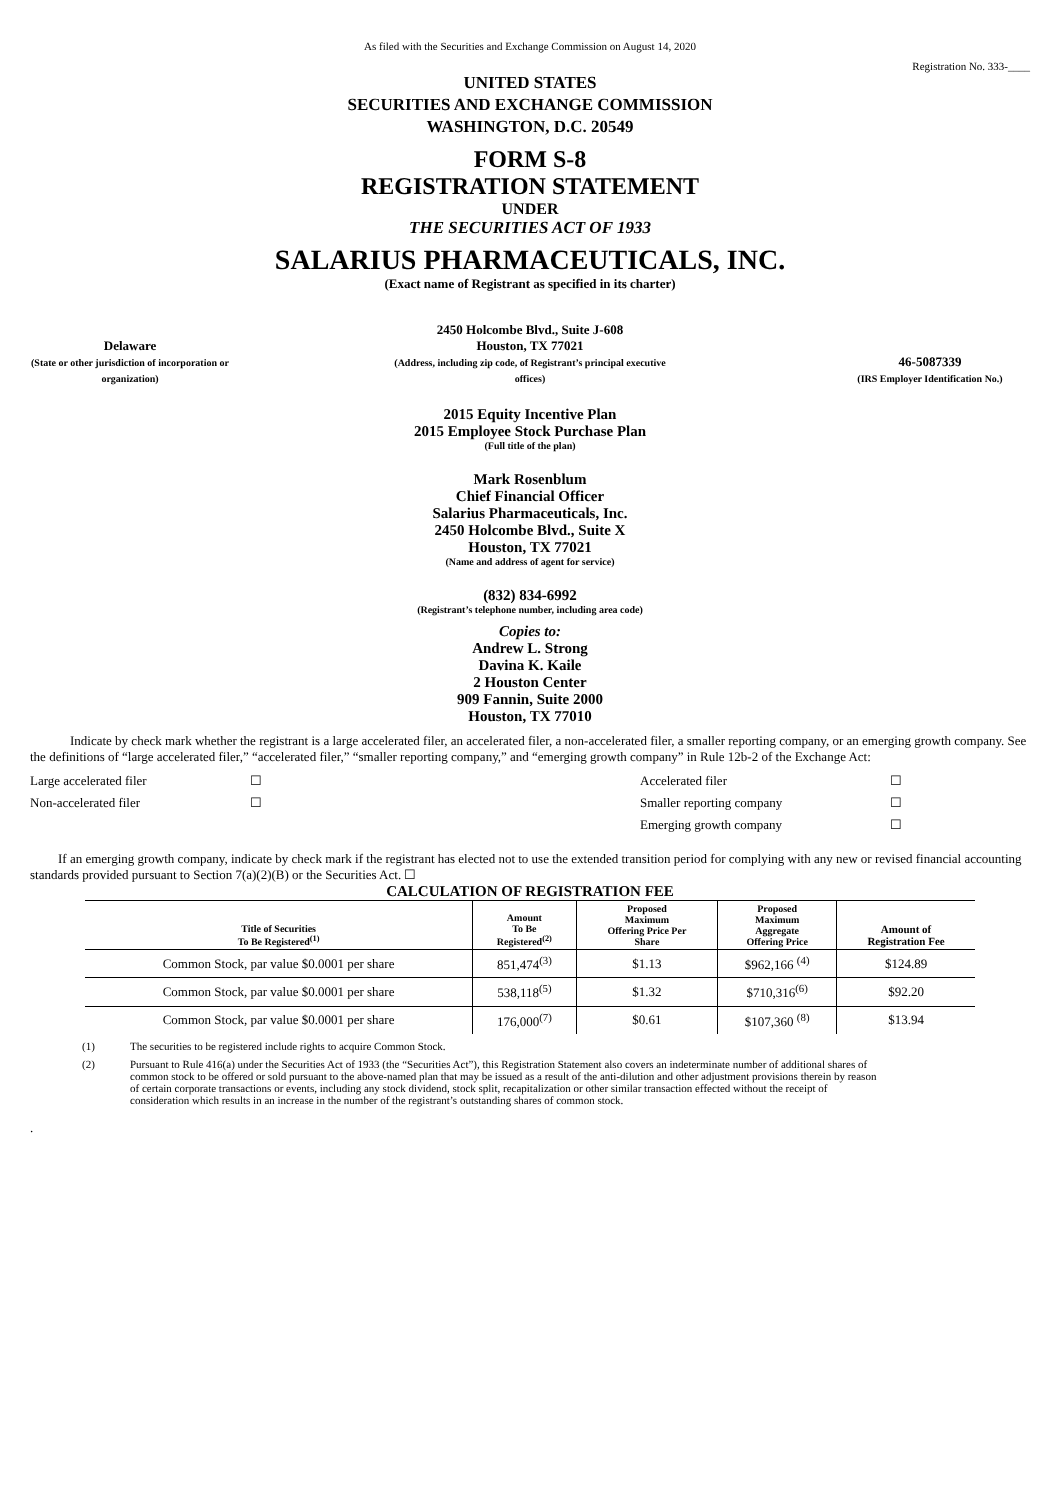As filed with the Securities and Exchange Commission on August 14, 2020
Registration No. 333-____
UNITED STATES
SECURITIES AND EXCHANGE COMMISSION
WASHINGTON, D.C. 20549
FORM S-8
REGISTRATION STATEMENT
UNDER
THE SECURITIES ACT OF 1933
SALARIUS PHARMACEUTICALS, INC.
(Exact name of Registrant as specified in its charter)
Delaware
(State or other jurisdiction of incorporation or organization)
2450 Holcombe Blvd., Suite J-608
Houston, TX 77021
(Address, including zip code, of Registrant’s principal executive offices)
46-5087339
(IRS Employer Identification No.)
2015 Equity Incentive Plan
2015 Employee Stock Purchase Plan
(Full title of the plan)
Mark Rosenblum
Chief Financial Officer
Salarius Pharmaceuticals, Inc.
2450 Holcombe Blvd., Suite X
Houston, TX 77021
(Name and address of agent for service)
(832) 834-6992
(Registrant’s telephone number, including area code)
Copies to:
Andrew L. Strong
Davina K. Kaile
2 Houston Center
909 Fannin, Suite 2000
Houston, TX 77010
Indicate by check mark whether the registrant is a large accelerated filer, an accelerated filer, a non-accelerated filer, a smaller reporting company, or an emerging growth company. See the definitions of “large accelerated filer,” “accelerated filer,” “smaller reporting company,” and “emerging growth company” in Rule 12b-2 of the Exchange Act:
Large accelerated filer ☐ Accelerated filer ☐ Non-accelerated filer ☐ Smaller reporting company ☐ Emerging growth company ☐
If an emerging growth company, indicate by check mark if the registrant has elected not to use the extended transition period for complying with any new or revised financial accounting standards provided pursuant to Section 7(a)(2)(B) or the Securities Act. ☐
CALCULATION OF REGISTRATION FEE
| Title of Securities To Be Registered<sup>(1)</sup> | Amount To Be Registered<sup>(2)</sup> | Proposed Maximum Offering Price Per Share | Proposed Maximum Aggregate Offering Price | Amount of Registration Fee |
| --- | --- | --- | --- | --- |
| Common Stock, par value $0.0001 per share | 851,474<sup>(3)</sup> | $1.13 | $962,166 <sup>(4)</sup> | $124.89 |
| Common Stock, par value $0.0001 per share | 538,118<sup>(5)</sup> | $1.32 | $710,316<sup>(6)</sup> | $92.20 |
| Common Stock, par value $0.0001 per share | 176,000<sup>(7)</sup> | $0.61 | $107,360 <sup>(8)</sup> | $13.94 |
(1) The securities to be registered include rights to acquire Common Stock.
(2) Pursuant to Rule 416(a) under the Securities Act of 1933 (the “Securities Act”), this Registration Statement also covers an indeterminate number of additional shares of common stock to be offered or sold pursuant to the above-named plan that may be issued as a result of the anti-dilution and other adjustment provisions therein by reason of certain corporate transactions or events, including any stock dividend, stock split, recapitalization or other similar transaction effected without the receipt of consideration which results in an increase in the number of the registrant’s outstanding shares of common stock.
.